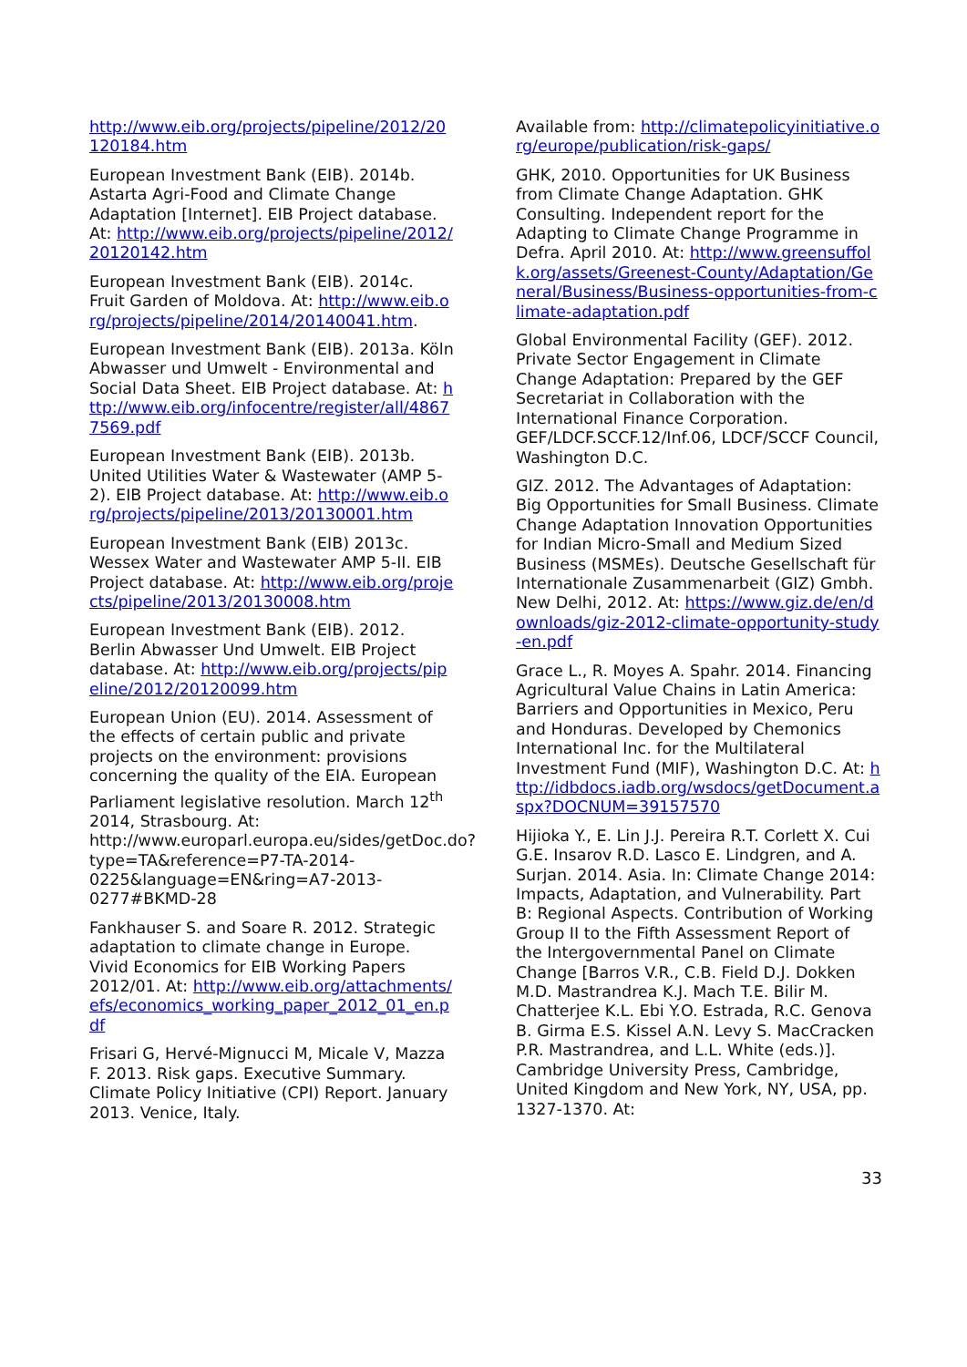http://www.eib.org/projects/pipeline/2012/20120184.htm
European Investment Bank (EIB). 2014b. Astarta Agri-Food and Climate Change Adaptation [Internet]. EIB Project database. At: http://www.eib.org/projects/pipeline/2012/20120142.htm
European Investment Bank (EIB). 2014c. Fruit Garden of Moldova. At: http://www.eib.org/projects/pipeline/2014/20140041.htm.
European Investment Bank (EIB). 2013a. Köln Abwasser und Umwelt - Environmental and Social Data Sheet. EIB Project database. At: http://www.eib.org/infocentre/register/all/48677569.pdf
European Investment Bank (EIB). 2013b. United Utilities Water & Wastewater (AMP 5-2). EIB Project database. At: http://www.eib.org/projects/pipeline/2013/20130001.htm
European Investment Bank (EIB) 2013c. Wessex Water and Wastewater AMP 5-II. EIB Project database. At: http://www.eib.org/projects/pipeline/2013/20130008.htm
European Investment Bank (EIB). 2012. Berlin Abwasser Und Umwelt. EIB Project database. At: http://www.eib.org/projects/pipeline/2012/20120099.htm
European Union (EU). 2014. Assessment of the effects of certain public and private projects on the environment: provisions concerning the quality of the EIA. European Parliament legislative resolution. March 12<sup>th</sup> 2014, Strasbourg. At: http://www.europarl.europa.eu/sides/getDoc.do?type=TA&reference=P7-TA-2014-0225&language=EN&ring=A7-2013-0277#BKMD-28
Fankhauser S. and Soare R. 2012. Strategic adaptation to climate change in Europe. Vivid Economics for EIB Working Papers 2012/01. At: http://www.eib.org/attachments/efs/economics_working_paper_2012_01_en.pdf
Frisari G, Hervé-Mignucci M, Micale V, Mazza F. 2013. Risk gaps. Executive Summary. Climate Policy Initiative (CPI) Report. January 2013. Venice, Italy.
Available from: http://climatepolicyinitiative.org/europe/publication/risk-gaps/
GHK, 2010. Opportunities for UK Business from Climate Change Adaptation. GHK Consulting. Independent report for the Adapting to Climate Change Programme in Defra. April 2010. At: http://www.greensuffolk.org/assets/Greenest-County/Adaptation/General/Business/Business-opportunities-from-climate-adaptation.pdf
Global Environmental Facility (GEF). 2012. Private Sector Engagement in Climate Change Adaptation: Prepared by the GEF Secretariat in Collaboration with the International Finance Corporation. GEF/LDCF.SCCF.12/Inf.06, LDCF/SCCF Council, Washington D.C.
GIZ. 2012. The Advantages of Adaptation: Big Opportunities for Small Business. Climate Change Adaptation Innovation Opportunities for Indian Micro-Small and Medium Sized Business (MSMEs). Deutsche Gesellschaft für Internationale Zusammenarbeit (GIZ) Gmbh. New Delhi, 2012. At: https://www.giz.de/en/downloads/giz-2012-climate-opportunity-study-en.pdf
Grace L., R. Moyes A. Spahr. 2014. Financing Agricultural Value Chains in Latin America: Barriers and Opportunities in Mexico, Peru and Honduras. Developed by Chemonics International Inc. for the Multilateral Investment Fund (MIF), Washington D.C. At: http://idbdocs.iadb.org/wsdocs/getDocument.aspx?DOCNUM=39157570
Hijioka Y., E. Lin J.J. Pereira R.T. Corlett X. Cui G.E. Insarov R.D. Lasco E. Lindgren, and A. Surjan. 2014. Asia. In: Climate Change 2014: Impacts, Adaptation, and Vulnerability. Part B: Regional Aspects. Contribution of Working Group II to the Fifth Assessment Report of the Intergovernmental Panel on Climate Change [Barros V.R., C.B. Field D.J. Dokken M.D. Mastrandrea K.J. Mach T.E. Bilir M. Chatterjee K.L. Ebi Y.O. Estrada, R.C. Genova B. Girma E.S. Kissel A.N. Levy S. MacCracken P.R. Mastrandrea, and L.L. White (eds.)]. Cambridge University Press, Cambridge, United Kingdom and New York, NY, USA, pp. 1327-1370. At:
33